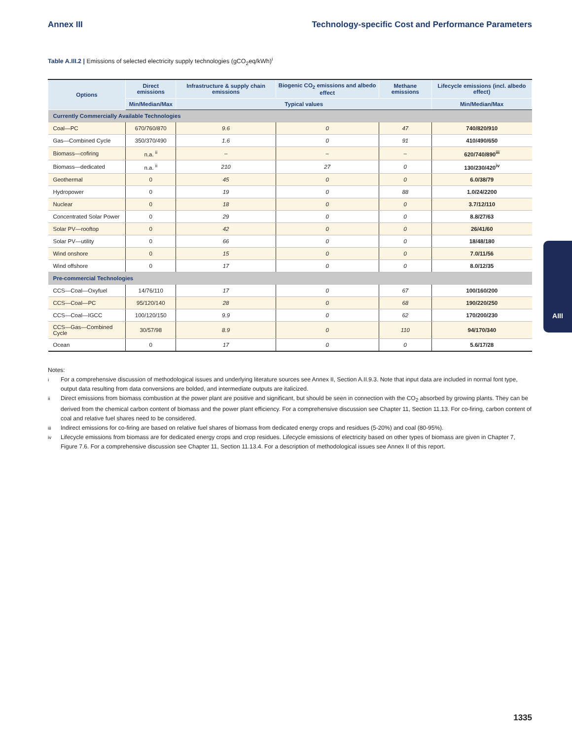Annex III Technology-specific Cost and Performance Parameters
Table A.III.2 | Emissions of selected electricity supply technologies (gCO<sub>2</sub>eq/kWh)<sup>i</sup>
| Options | Direct emissions | Infrastructure & supply chain emissions | Biogenic CO<sub>2</sub> emissions and albedo effect | Methane emissions | Lifecycle emissions (incl. albedo effect) |
| --- | --- | --- | --- | --- | --- |
| | Min/Median/Max | Typical values | | | Min/Median/Max |
| Currently Commercially Available Technologies | | | | | |
| Coal—PC | 670/760/870 | 9.6 | 0 | 47 | 740/820/910 |
| Gas—Combined Cycle | 350/370/490 | 1.6 | 0 | 91 | 410/490/650 |
| Biomass—cofiring | n.a. <sup>ii</sup> | – | – | – | 620/740/890<sup>iii</sup> |
| Biomass—dedicated | n.a. <sup>ii</sup> | 210 | 27 | 0 | 130/230/420<sup>iv</sup> |
| Geothermal | 0 | 45 | 0 | 0 | 6.0/38/79 |
| Hydropower | 0 | 19 | 0 | 88 | 1.0/24/2200 |
| Nuclear | 0 | 18 | 0 | 0 | 3.7/12/110 |
| Concentrated Solar Power | 0 | 29 | 0 | 0 | 8.8/27/63 |
| Solar PV—rooftop | 0 | 42 | 0 | 0 | 26/41/60 |
| Solar PV—utility | 0 | 66 | 0 | 0 | 18/48/180 |
| Wind onshore | 0 | 15 | 0 | 0 | 7.0/11/56 |
| Wind offshore | 0 | 17 | 0 | 0 | 8.0/12/35 |
| Pre-commercial Technologies | | | | | |
| CCS—Coal—Oxyfuel | 14/76/110 | 17 | 0 | 67 | 100/160/200 |
| CCS—Coal—PC | 95/120/140 | 28 | 0 | 68 | 190/220/250 |
| CCS—Coal—IGCC | 100/120/150 | 9.9 | 0 | 62 | 170/200/230 |
| CCS—Gas—Combined Cycle | 30/57/98 | 8.9 | 0 | 110 | 94/170/340 |
| Ocean | 0 | 17 | 0 | 0 | 5.6/17/28 |
Notes:
<sup>i</sup> For a comprehensive discussion of methodological issues and underlying literature sources see Annex II, Section A.II.9.3. Note that input data are included in normal font type, output data resulting from data conversions are bolded, and intermediate outputs are italicized.
<sup>ii</sup> Direct emissions from biomass combustion at the power plant are positive and significant, but should be seen in connection with the CO<sub>2</sub> absorbed by growing plants. They can be derived from the chemical carbon content of biomass and the power plant efficiency. For a comprehensive discussion see Chapter 11, Section 11.13. For co-firing, carbon content of coal and relative fuel shares need to be considered.
<sup>iii</sup> Indirect emissions for co-firing are based on relative fuel shares of biomass from dedicated energy crops and residues (5-20%) and coal (80-95%).
<sup>iv</sup> Lifecycle emissions from biomass are for dedicated energy crops and crop residues. Lifecycle emissions of electricity based on other types of biomass are given in Chapter 7, Figure 7.6. For a comprehensive discussion see Chapter 11, Section 11.13.4. For a description of methodological issues see Annex II of this report.
AIII
1335